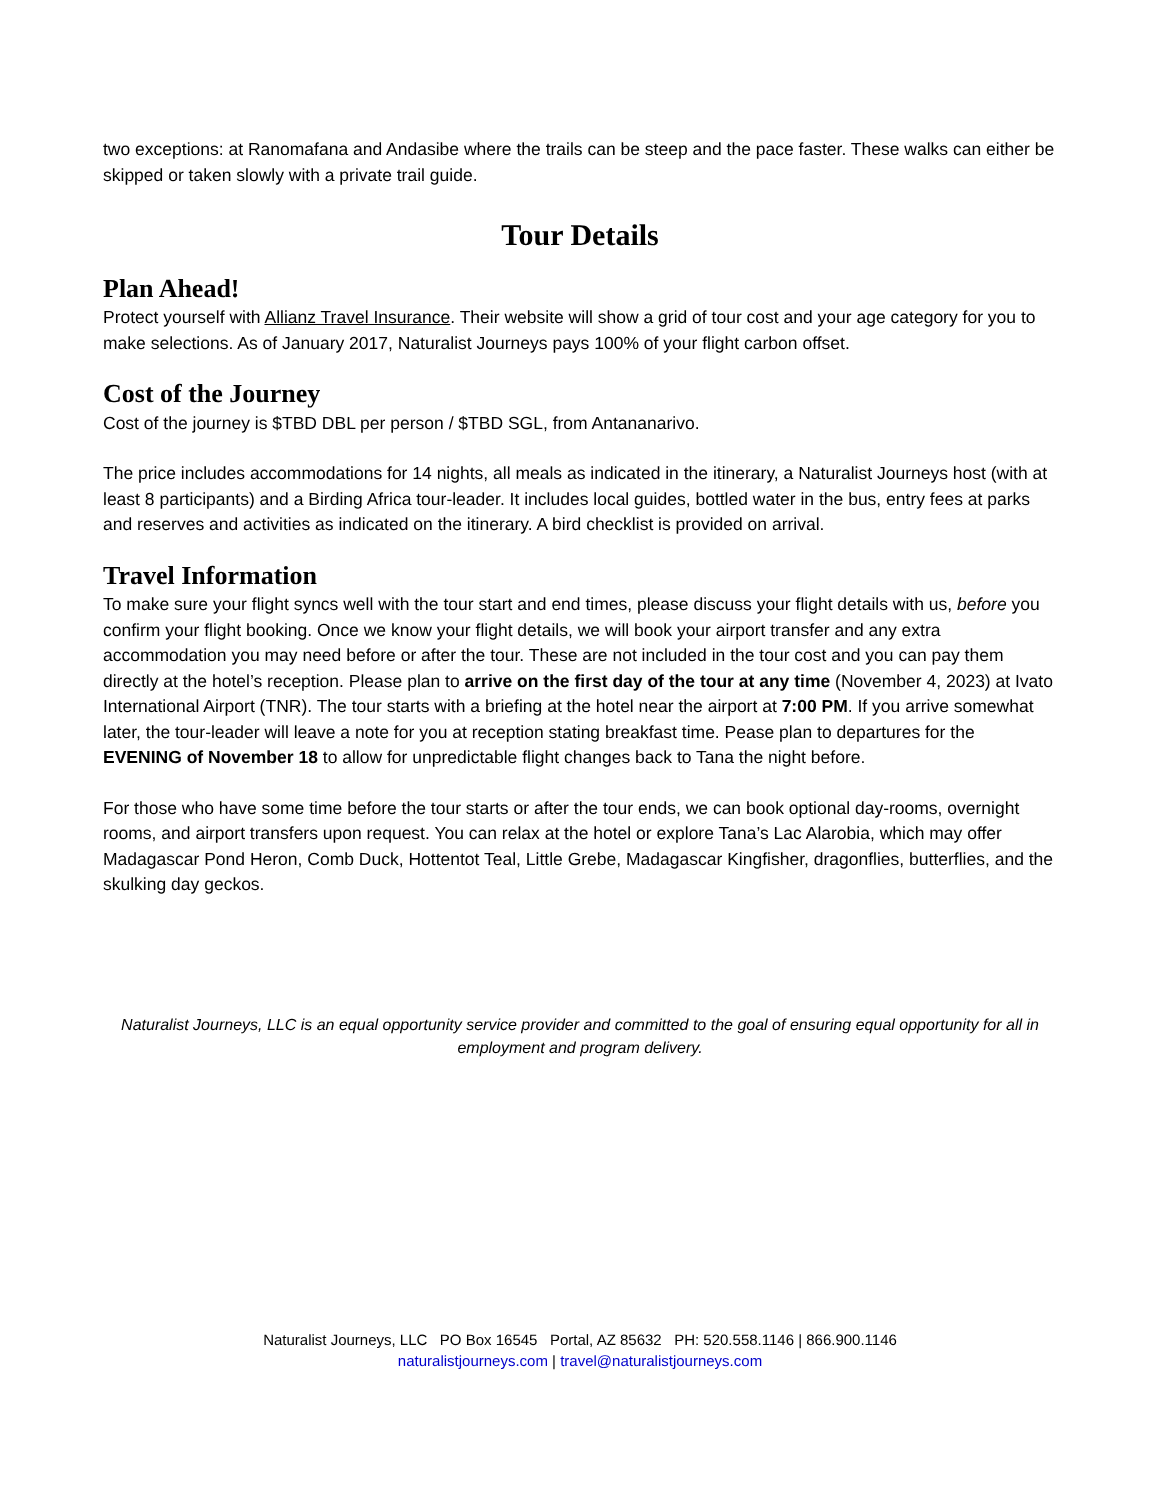two exceptions: at Ranomafana and Andasibe where the trails can be steep and the pace faster. These walks can either be skipped or taken slowly with a private trail guide.
Tour Details
Plan Ahead!
Protect yourself with Allianz Travel Insurance. Their website will show a grid of tour cost and your age category for you to make selections. As of January 2017, Naturalist Journeys pays 100% of your flight carbon offset.
Cost of the Journey
Cost of the journey is $TBD DBL per person / $TBD SGL, from Antananarivo.
The price includes accommodations for 14 nights, all meals as indicated in the itinerary, a Naturalist Journeys host (with at least 8 participants) and a Birding Africa tour-leader. It includes local guides, bottled water in the bus, entry fees at parks and reserves and activities as indicated on the itinerary. A bird checklist is provided on arrival.
Travel Information
To make sure your flight syncs well with the tour start and end times, please discuss your flight details with us, before you confirm your flight booking. Once we know your flight details, we will book your airport transfer and any extra accommodation you may need before or after the tour. These are not included in the tour cost and you can pay them directly at the hotel’s reception. Please plan to arrive on the first day of the tour at any time (November 4, 2023) at Ivato International Airport (TNR). The tour starts with a briefing at the hotel near the airport at 7:00 PM. If you arrive somewhat later, the tour-leader will leave a note for you at reception stating breakfast time. Pease plan to departures for the EVENING of November 18 to allow for unpredictable flight changes back to Tana the night before.
For those who have some time before the tour starts or after the tour ends, we can book optional day-rooms, overnight rooms, and airport transfers upon request. You can relax at the hotel or explore Tana’s Lac Alarobia, which may offer Madagascar Pond Heron, Comb Duck, Hottentot Teal, Little Grebe, Madagascar Kingfisher, dragonflies, butterflies, and the skulking day geckos.
Naturalist Journeys, LLC is an equal opportunity service provider and committed to the goal of ensuring equal opportunity for all in employment and program delivery.
Naturalist Journeys, LLC PO Box 16545 Portal, AZ 85632 PH: 520.558.1146 | 866.900.1146
naturalistjourneys.com | travel@naturalistjourneys.com